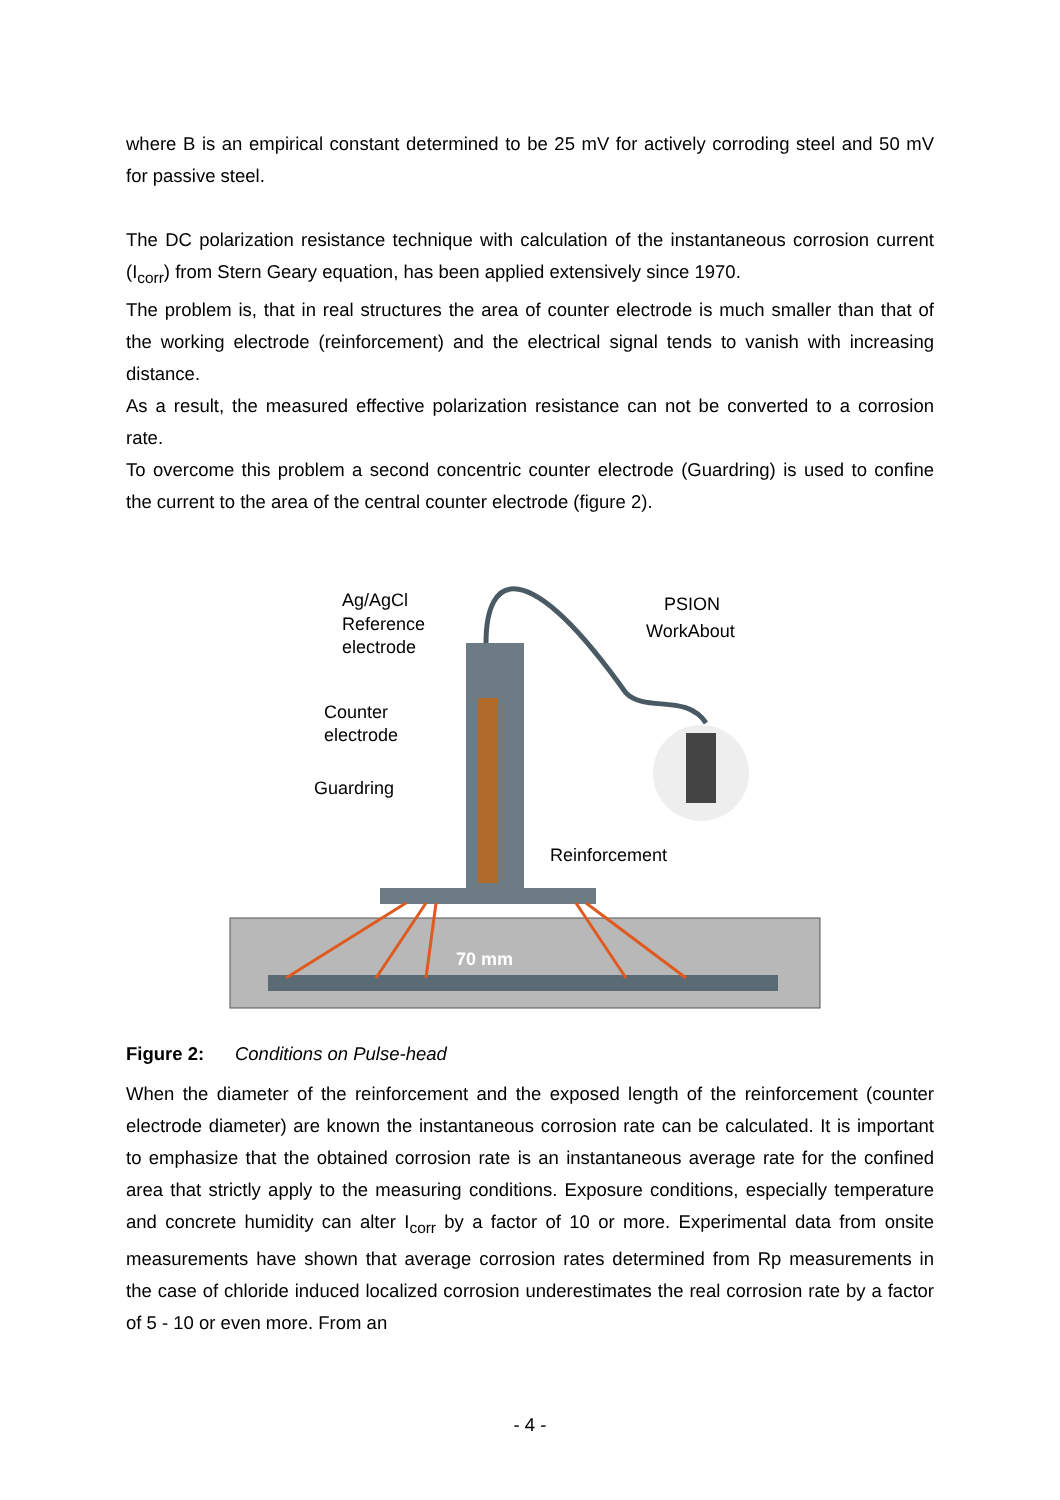where B is an empirical constant determined to be 25 mV for actively corroding steel and 50 mV for passive steel.
The DC polarization resistance technique with calculation of the instantaneous corrosion current (I<sub>corr</sub>) from Stern Geary equation, has been applied extensively since 1970.
The problem is, that in real structures the area of counter electrode is much smaller than that of the working electrode (reinforcement) and the electrical signal tends to vanish with increasing distance.
As a result, the measured effective polarization resistance can not be converted to a corrosion rate.
To overcome this problem a second concentric counter electrode (Guardring) is used to confine the current to the area of the central counter electrode (figure 2).
Ag/AgCl
Reference
electrode
PSION
WorkAbout
Counter
electrode
Guardring
Reinforcement
70 mm
Figure 2: Conditions on Pulse-head
When the diameter of the reinforcement and the exposed length of the reinforcement (counter electrode diameter) are known the instantaneous corrosion rate can be calculated. It is important to emphasize that the obtained corrosion rate is an instantaneous average rate for the confined area that strictly apply to the measuring conditions. Exposure conditions, especially temperature and concrete humidity can alter I<sub>corr</sub> by a factor of 10 or more. Experimental data from onsite measurements have shown that average corrosion rates determined from Rp measurements in the case of chloride induced localized corrosion underestimates the real corrosion rate by a factor of 5 - 10 or even more. From an
- 4 -